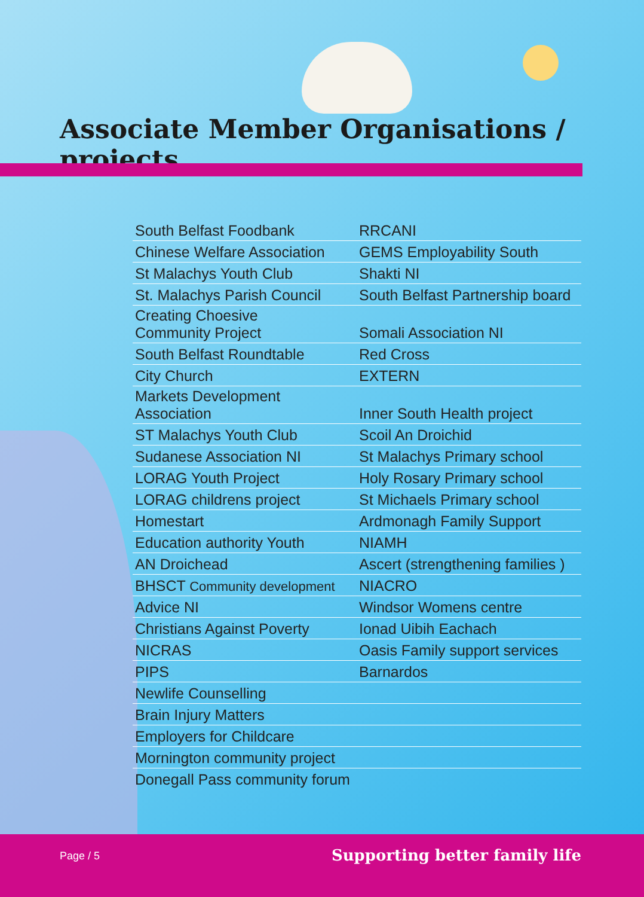Associate Member Organisations / projects
| South Belfast Foodbank | RRCANI |
| Chinese Welfare Association | GEMS Employability South |
| St Malachys Youth Club | Shakti NI |
| St. Malachys Parish Council | South Belfast Partnership board |
| Creating Choesive Community Project | Somali Association NI |
| South Belfast Roundtable | Red Cross |
| City Church | EXTERN |
| Markets Development Association | Inner South Health project |
| ST Malachys Youth Club | Scoil An Droichid |
| Sudanese Association NI | St Malachys Primary school |
| LORAG Youth Project | Holy Rosary Primary school |
| LORAG childrens project | St Michaels Primary school |
| Homestart | Ardmonagh Family Support |
| Education authority Youth | NIAMH |
| AN Droichead | Ascert (strengthening families ) |
| BHSCT Community development | NIACRO |
| Advice NI | Windsor Womens centre |
| Christians Against Poverty | Ionad Uibih Eachach |
| NICRAS | Oasis Family support services |
| PIPS | Barnardos |
| Newlife Counselling | |
| Brain Injury Matters | |
| Employers for Childcare | |
| Mornington community project | |
| Donegall Pass community forum | |
Page / 5 Supporting better family life